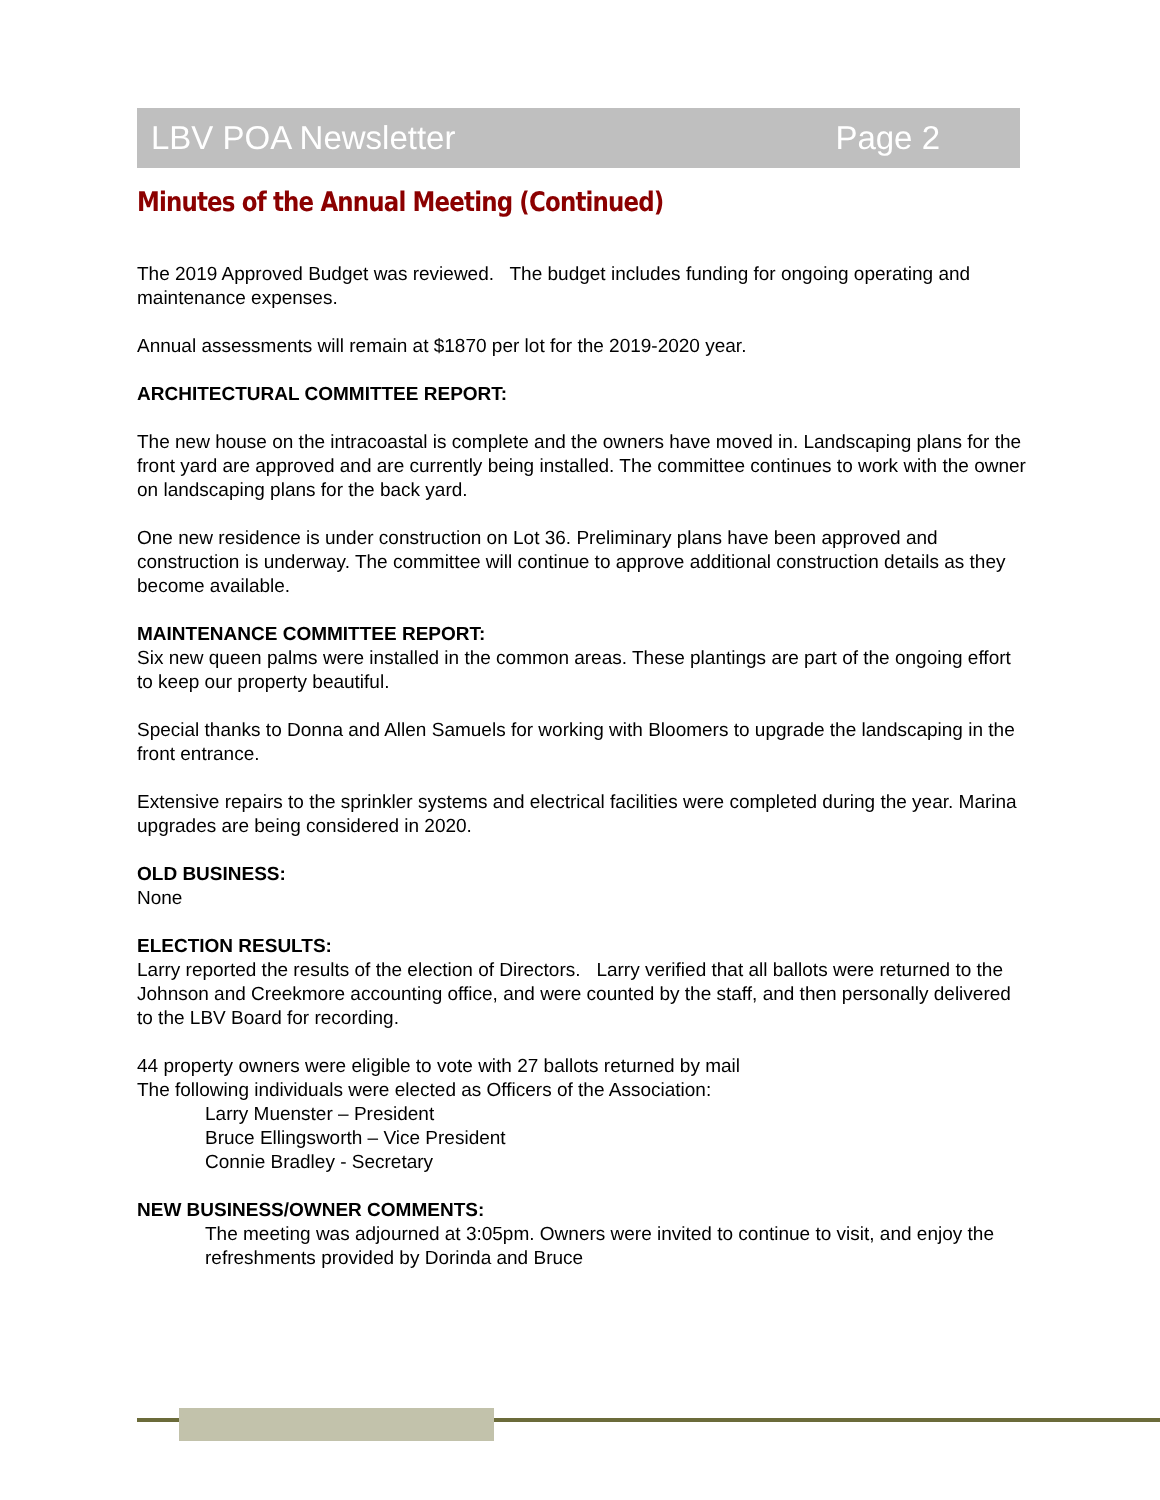LBV POA Newsletter Page 2
Minutes of the Annual Meeting (Continued)
The 2019 Approved Budget was reviewed. The budget includes funding for ongoing operating and maintenance expenses.
Annual assessments will remain at $1870 per lot for the 2019-2020 year.
ARCHITECTURAL COMMITTEE REPORT:
The new house on the intracoastal is complete and the owners have moved in. Landscaping plans for the front yard are approved and are currently being installed. The committee continues to work with the owner on landscaping plans for the back yard.
One new residence is under construction on Lot 36. Preliminary plans have been approved and construction is underway. The committee will continue to approve additional construction details as they become available.
MAINTENANCE COMMITTEE REPORT:
Six new queen palms were installed in the common areas. These plantings are part of the ongoing effort to keep our property beautiful.
Special thanks to Donna and Allen Samuels for working with Bloomers to upgrade the landscaping in the front entrance.
Extensive repairs to the sprinkler systems and electrical facilities were completed during the year. Marina upgrades are being considered in 2020.
OLD BUSINESS:
None
ELECTION RESULTS:
Larry reported the results of the election of Directors. Larry verified that all ballots were returned to the Johnson and Creekmore accounting office, and were counted by the staff, and then personally delivered to the LBV Board for recording.
44 property owners were eligible to vote with 27 ballots returned by mail
The following individuals were elected as Officers of the Association:
Larry Muenster – President
Bruce Ellingsworth – Vice President
Connie Bradley - Secretary
NEW BUSINESS/OWNER COMMENTS:
The meeting was adjourned at 3:05pm. Owners were invited to continue to visit, and enjoy the refreshments provided by Dorinda and Bruce